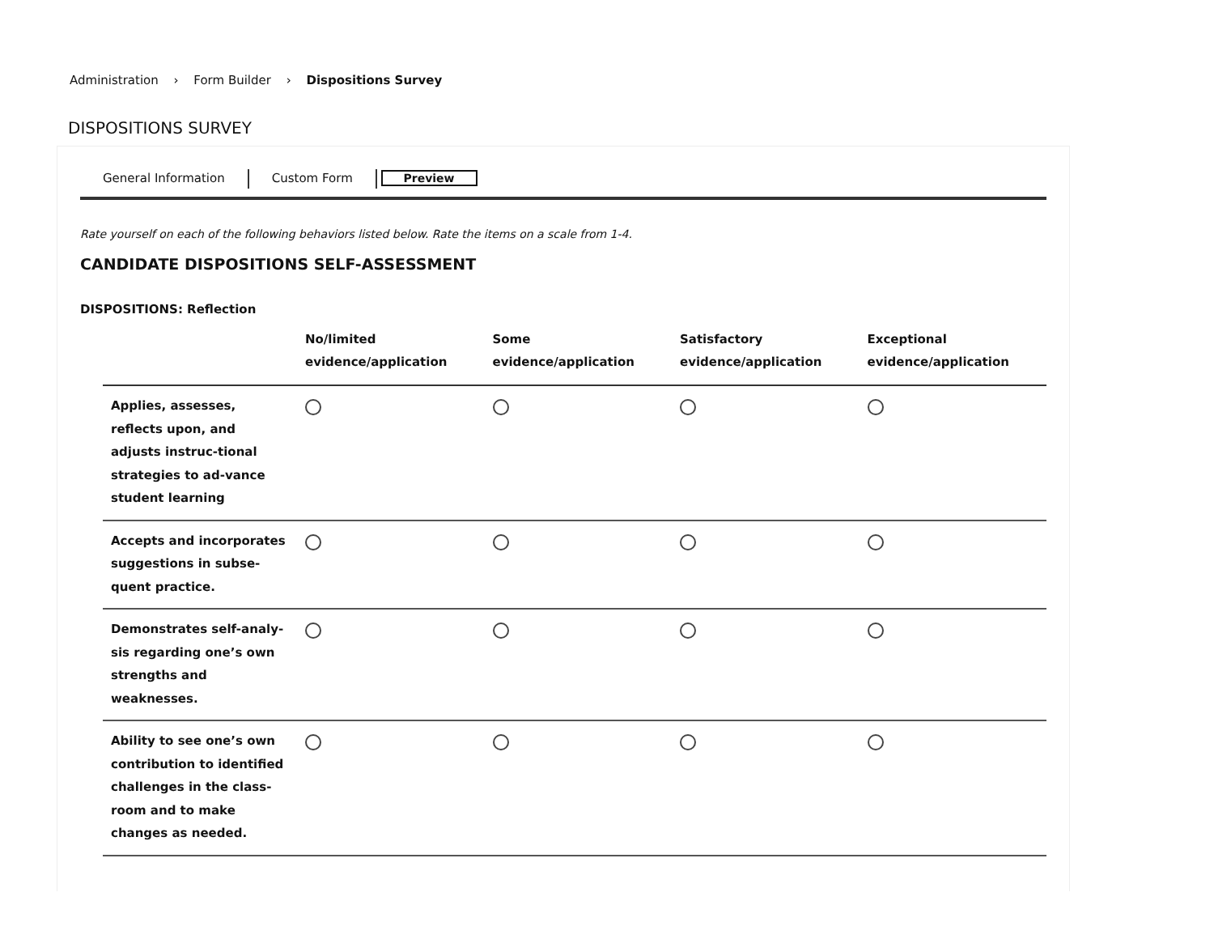Administration › Form Builder › Dispositions Survey
DISPOSITIONS SURVEY
General Information Custom Form Preview
Rate yourself on each of the following behaviors listed below. Rate the items on a scale from 1-4.
CANDIDATE DISPOSITIONS SELF-ASSESSMENT
DISPOSITIONS: Reflection
| | No/limited evidence/application | Some evidence/application | Satisfactory evidence/application | Exceptional evidence/application |
| --- | --- | --- | --- | --- |
| Applies, assesses, reflects upon, and adjusts instruc-tional strategies to ad-vance student learning | | | | |
| Accepts and incorporates suggestions in subse-quent practice. | | | | |
| Demonstrates self-analy-sis regarding one’s own strengths and weaknesses. | | | | |
| Ability to see one’s own contribution to identified challenges in the class-room and to make changes as needed. | | | | |